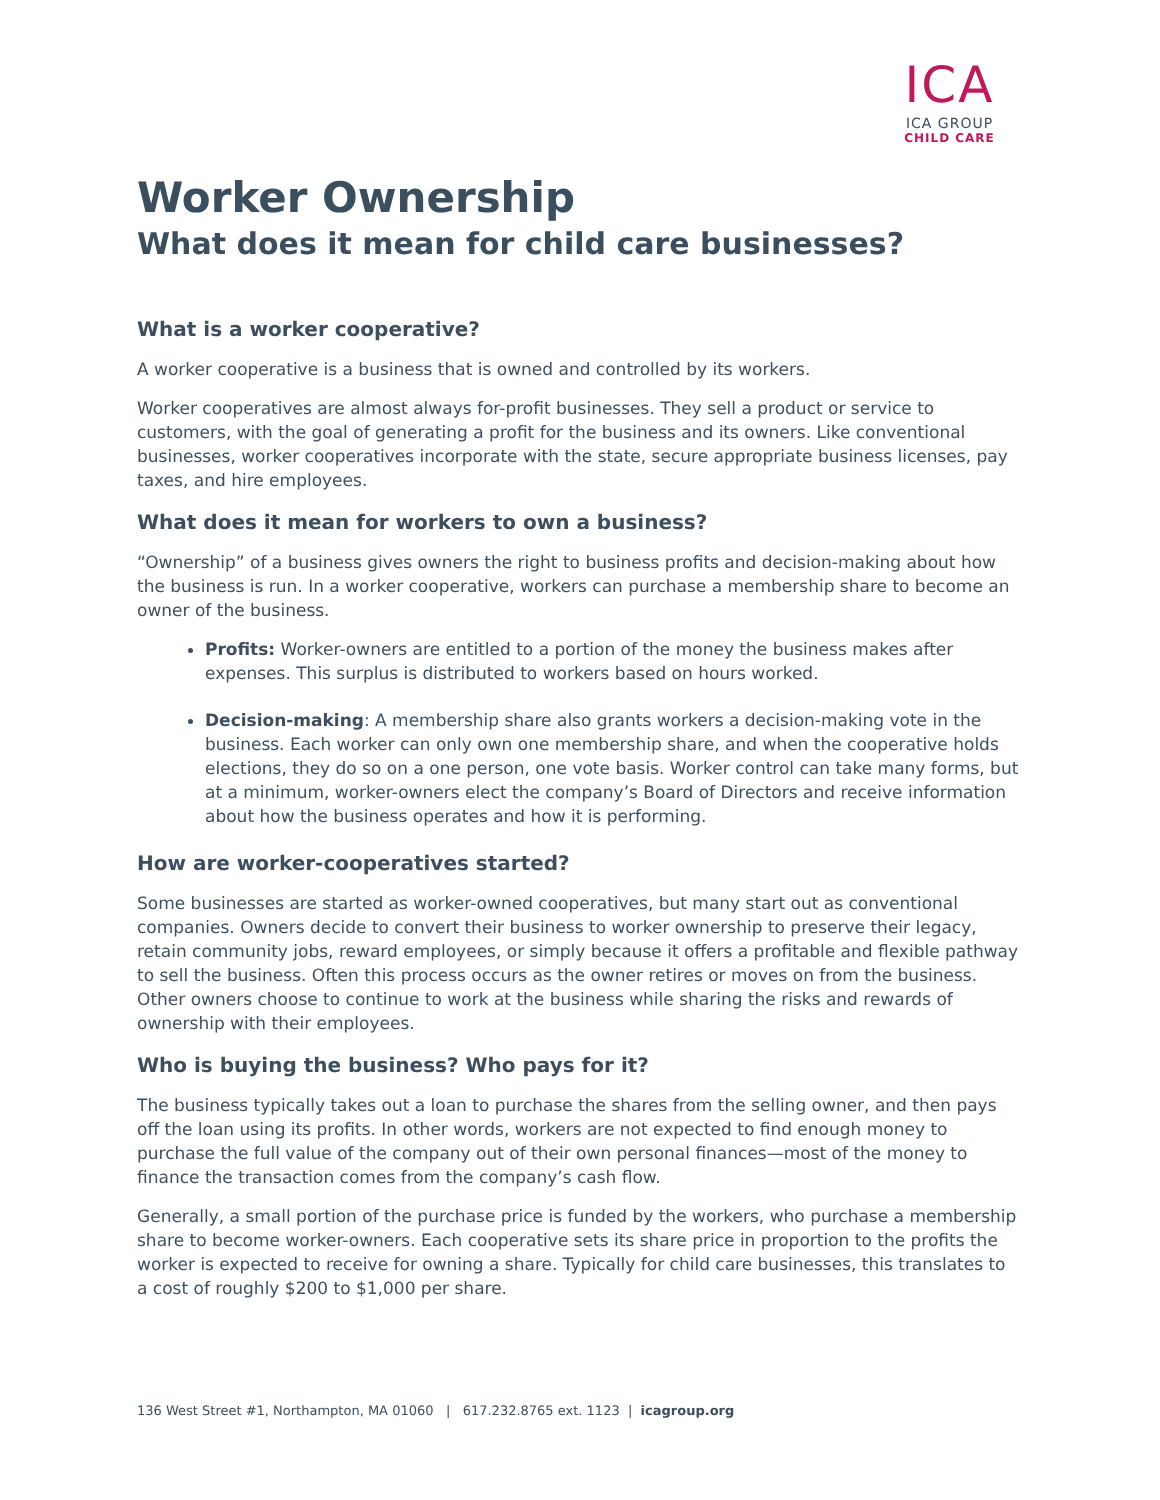ICA
ICA GROUP
CHILD CARE
Worker Ownership
What does it mean for child care businesses?
What is a worker cooperative?
A worker cooperative is a business that is owned and controlled by its workers.
Worker cooperatives are almost always for-profit businesses. They sell a product or service to customers, with the goal of generating a profit for the business and its owners. Like conventional businesses, worker cooperatives incorporate with the state, secure appropriate business licenses, pay taxes, and hire employees.
What does it mean for workers to own a business?
“Ownership” of a business gives owners the right to business profits and decision-making about how the business is run. In a worker cooperative, workers can purchase a membership share to become an owner of the business.
Profits: Worker-owners are entitled to a portion of the money the business makes after expenses. This surplus is distributed to workers based on hours worked.
Decision-making: A membership share also grants workers a decision-making vote in the business. Each worker can only own one membership share, and when the cooperative holds elections, they do so on a one person, one vote basis. Worker control can take many forms, but at a minimum, worker-owners elect the company’s Board of Directors and receive information about how the business operates and how it is performing.
How are worker-cooperatives started?
Some businesses are started as worker-owned cooperatives, but many start out as conventional companies. Owners decide to convert their business to worker ownership to preserve their legacy, retain community jobs, reward employees, or simply because it offers a profitable and flexible pathway to sell the business. Often this process occurs as the owner retires or moves on from the business. Other owners choose to continue to work at the business while sharing the risks and rewards of ownership with their employees.
Who is buying the business? Who pays for it?
The business typically takes out a loan to purchase the shares from the selling owner, and then pays off the loan using its profits. In other words, workers are not expected to find enough money to purchase the full value of the company out of their own personal finances—most of the money to finance the transaction comes from the company’s cash flow.
Generally, a small portion of the purchase price is funded by the workers, who purchase a membership share to become worker-owners. Each cooperative sets its share price in proportion to the profits the worker is expected to receive for owning a share. Typically for child care businesses, this translates to a cost of roughly $200 to $1,000 per share.
136 West Street #1, Northampton, MA 01060 | 617.232.8765 ext. 1123 | icagroup.org